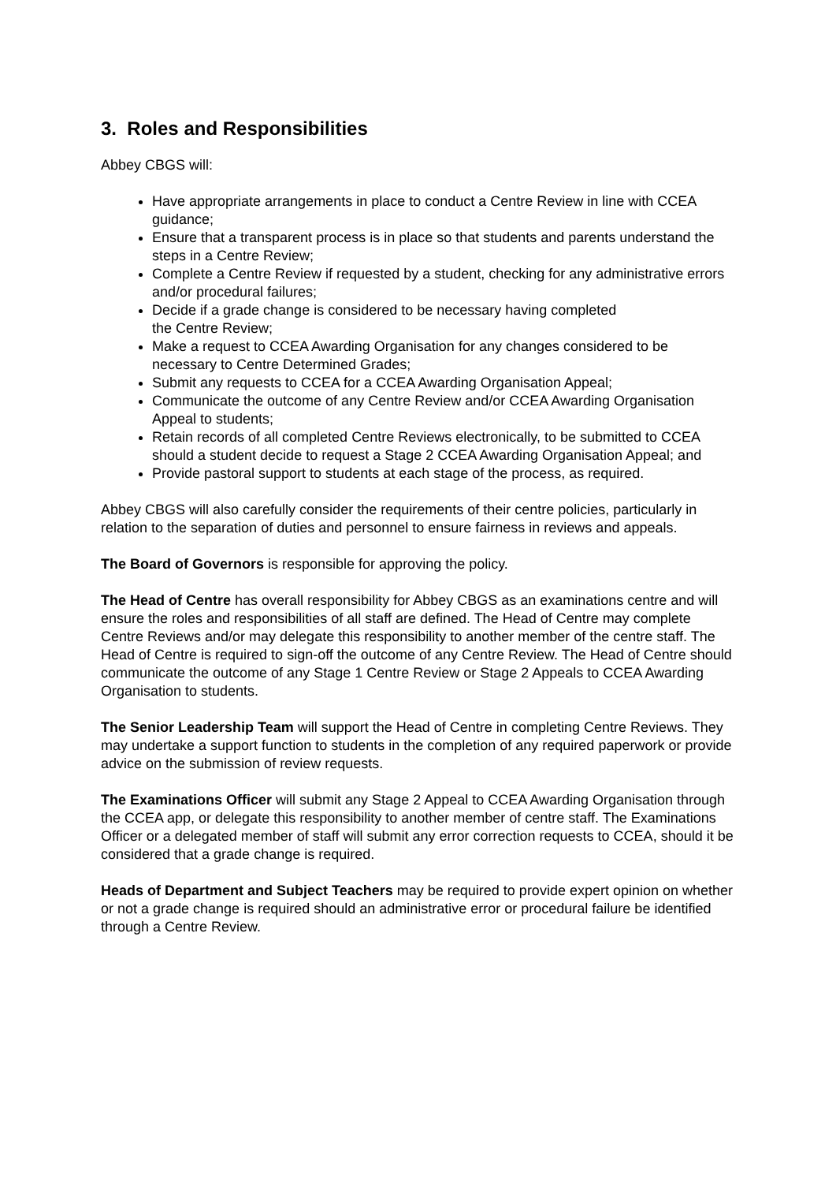3. Roles and Responsibilities
Abbey CBGS will:
Have appropriate arrangements in place to conduct a Centre Review in line with CCEA guidance;
Ensure that a transparent process is in place so that students and parents understand the steps in a Centre Review;
Complete a Centre Review if requested by a student, checking for any administrative errors and/or procedural failures;
Decide if a grade change is considered to be necessary having completed
the Centre Review;
Make a request to CCEA Awarding Organisation for any changes considered to be necessary to Centre Determined Grades;
Submit any requests to CCEA for a CCEA Awarding Organisation Appeal;
Communicate the outcome of any Centre Review and/or CCEA Awarding Organisation Appeal to students;
Retain records of all completed Centre Reviews electronically, to be submitted to CCEA should a student decide to request a Stage 2 CCEA Awarding Organisation Appeal; and
Provide pastoral support to students at each stage of the process, as required.
Abbey CBGS will also carefully consider the requirements of their centre policies, particularly in relation to the separation of duties and personnel to ensure fairness in reviews and appeals.
The Board of Governors is responsible for approving the policy.
The Head of Centre has overall responsibility for Abbey CBGS as an examinations centre and will ensure the roles and responsibilities of all staff are defined. The Head of Centre may complete Centre Reviews and/or may delegate this responsibility to another member of the centre staff. The Head of Centre is required to sign-off the outcome of any Centre Review. The Head of Centre should communicate the outcome of any Stage 1 Centre Review or Stage 2 Appeals to CCEA Awarding Organisation to students.
The Senior Leadership Team will support the Head of Centre in completing Centre Reviews. They may undertake a support function to students in the completion of any required paperwork or provide advice on the submission of review requests.
The Examinations Officer will submit any Stage 2 Appeal to CCEA Awarding Organisation through the CCEA app, or delegate this responsibility to another member of centre staff. The Examinations Officer or a delegated member of staff will submit any error correction requests to CCEA, should it be considered that a grade change is required.
Heads of Department and Subject Teachers may be required to provide expert opinion on whether or not a grade change is required should an administrative error or procedural failure be identified through a Centre Review.